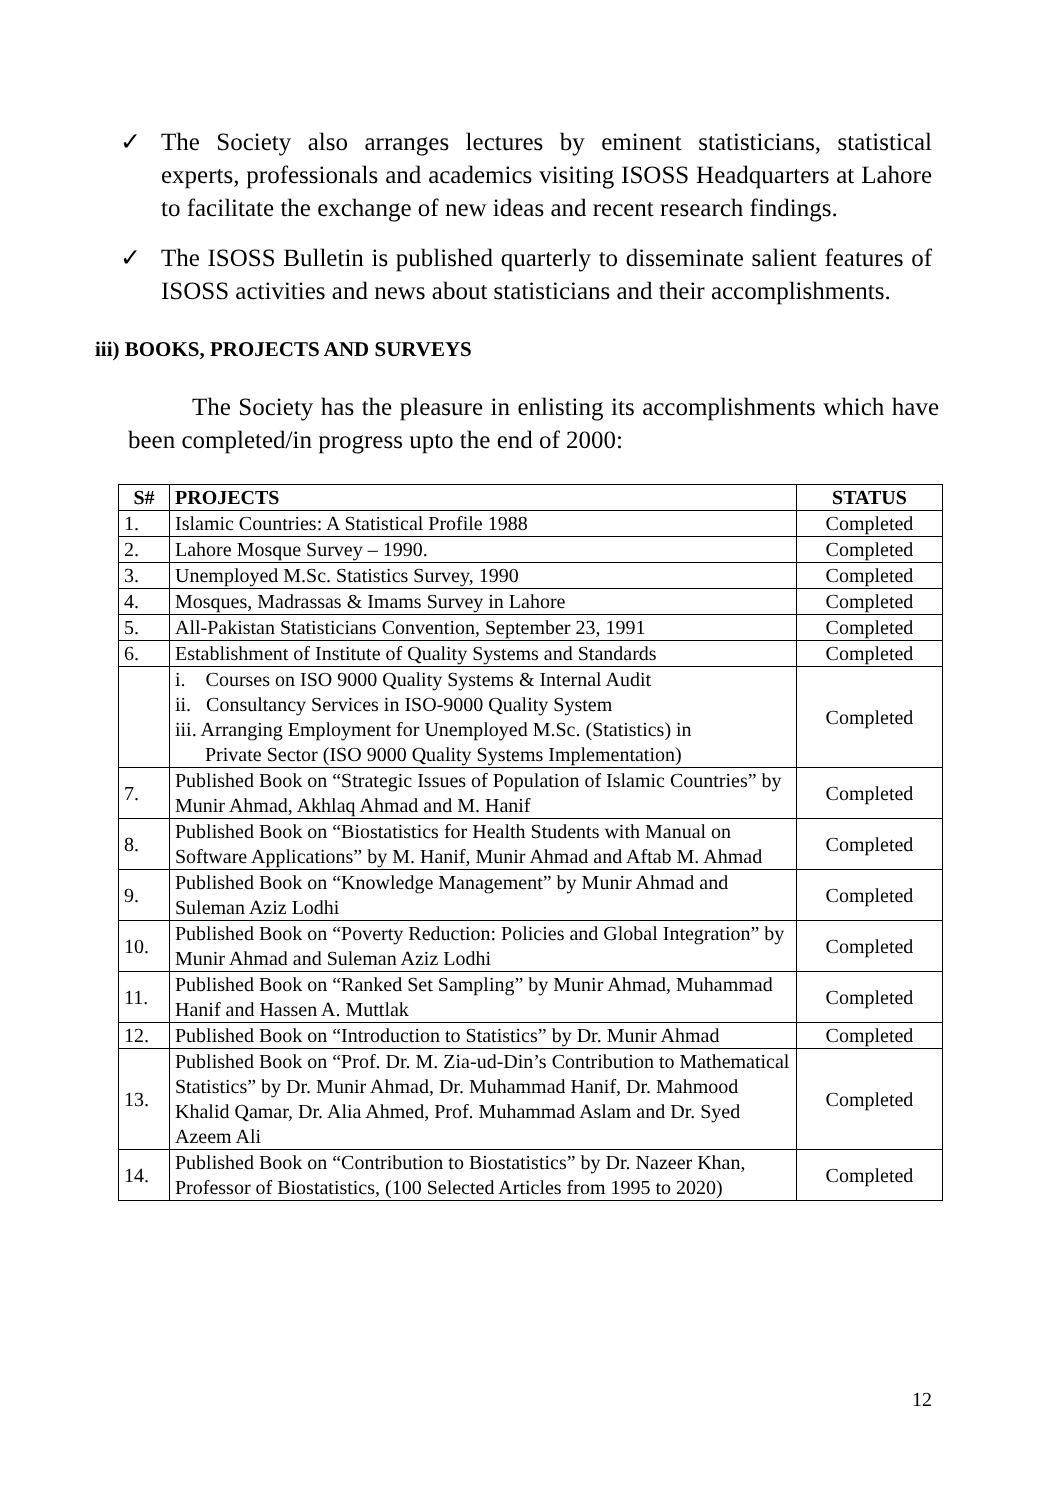✓ The Society also arranges lectures by eminent statisticians, statistical experts, professionals and academics visiting ISOSS Headquarters at Lahore to facilitate the exchange of new ideas and recent research findings.
✓ The ISOSS Bulletin is published quarterly to disseminate salient features of ISOSS activities and news about statisticians and their accomplishments.
iii) BOOKS, PROJECTS AND SURVEYS
The Society has the pleasure in enlisting its accomplishments which have been completed/in progress upto the end of 2000:
| S# | PROJECTS | STATUS |
| --- | --- | --- |
| 1. | Islamic Countries: A Statistical Profile 1988 | Completed |
| 2. | Lahore Mosque Survey – 1990. | Completed |
| 3. | Unemployed M.Sc. Statistics Survey, 1990 | Completed |
| 4. | Mosques, Madrassas & Imams Survey in Lahore | Completed |
| 5. | All-Pakistan Statisticians Convention, September 23, 1991 | Completed |
| 6. | Establishment of Institute of Quality Systems and Standards | Completed |
| | i. Courses on ISO 9000 Quality Systems & Internal Audit ii. Consultancy Services in ISO-9000 Quality System iii. Arranging Employment for Unemployed M.Sc. (Statistics) in Private Sector (ISO 9000 Quality Systems Implementation) | Completed |
| 7. | Published Book on “Strategic Issues of Population of Islamic Countries” by Munir Ahmad, Akhlaq Ahmad and M. Hanif | Completed |
| 8. | Published Book on “Biostatistics for Health Students with Manual on Software Applications” by M. Hanif, Munir Ahmad and Aftab M. Ahmad | Completed |
| 9. | Published Book on “Knowledge Management” by Munir Ahmad and Suleman Aziz Lodhi | Completed |
| 10. | Published Book on “Poverty Reduction: Policies and Global Integration” by Munir Ahmad and Suleman Aziz Lodhi | Completed |
| 11. | Published Book on “Ranked Set Sampling” by Munir Ahmad, Muhammad Hanif and Hassen A. Muttlak | Completed |
| 12. | Published Book on “Introduction to Statistics” by Dr. Munir Ahmad | Completed |
| 13. | Published Book on “Prof. Dr. M. Zia-ud-Din’s Contribution to Mathematical Statistics” by Dr. Munir Ahmad, Dr. Muhammad Hanif, Dr. Mahmood Khalid Qamar, Dr. Alia Ahmed, Prof. Muhammad Aslam and Dr. Syed Azeem Ali | Completed |
| 14. | Published Book on “Contribution to Biostatistics” by Dr. Nazeer Khan, Professor of Biostatistics, (100 Selected Articles from 1995 to 2020) | Completed |
12